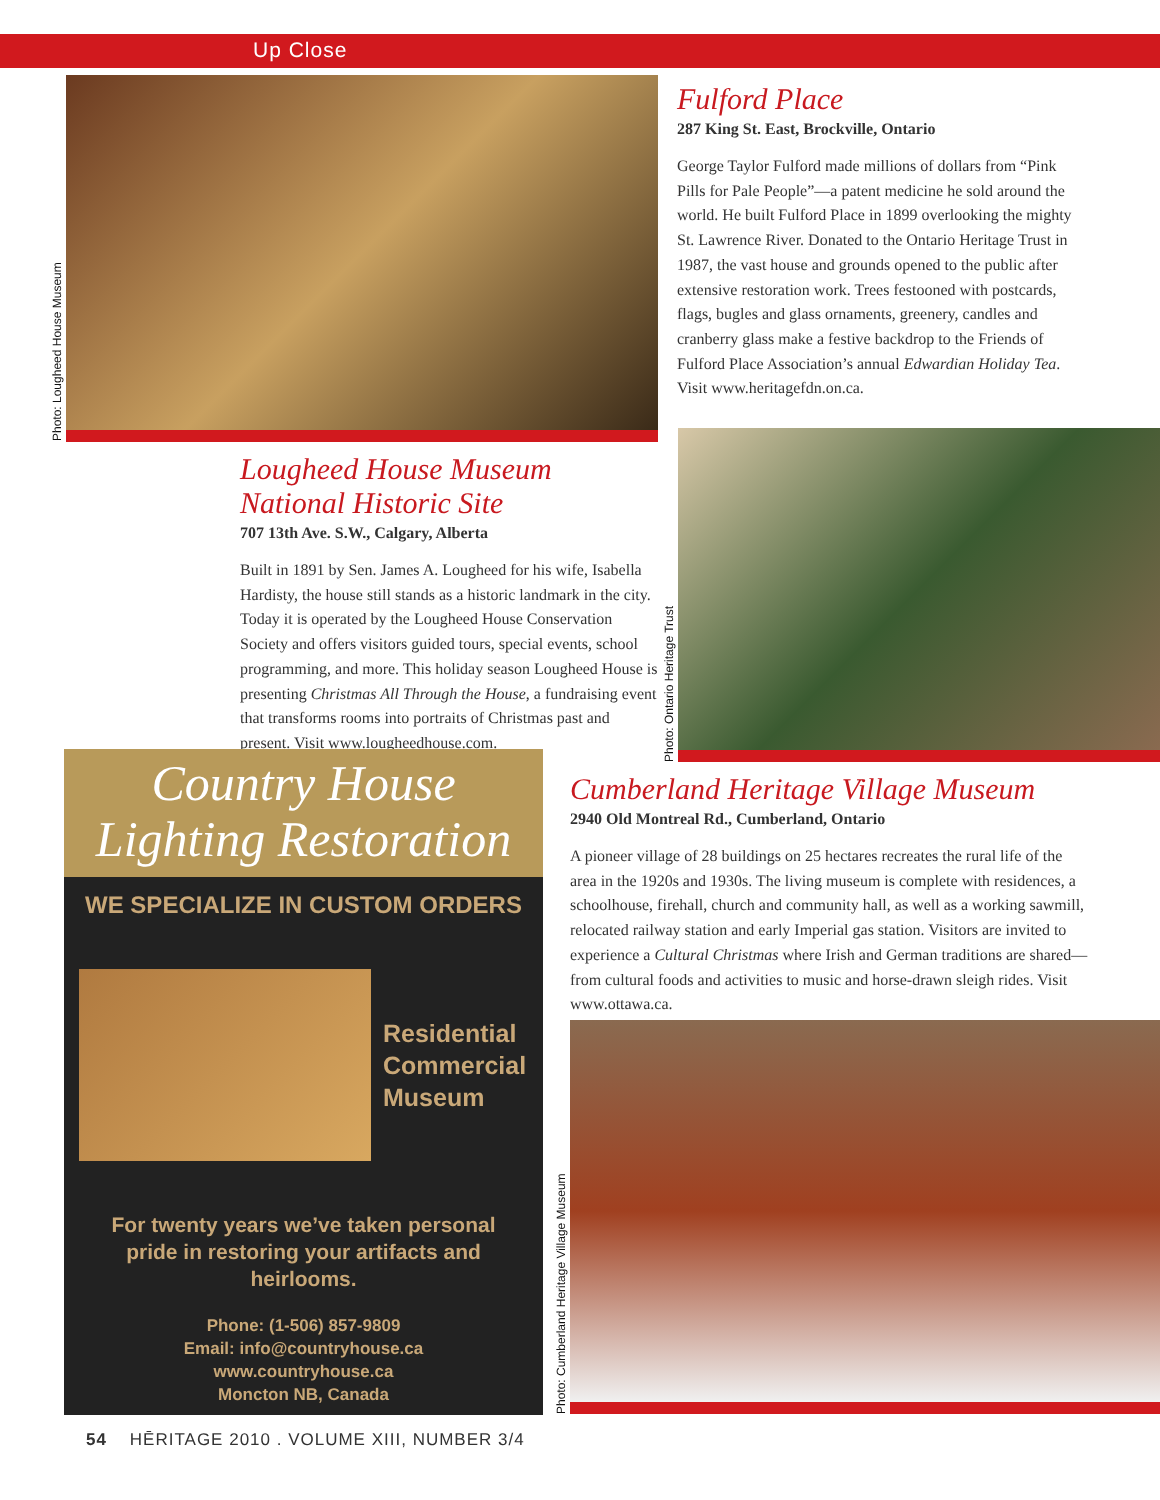Up Close
Photo: Lougheed House Museum
Fulford Place
287 King St. East, Brockville, Ontario
George Taylor Fulford made millions of dollars from “Pink Pills for Pale People”—a patent medicine he sold around the world. He built Fulford Place in 1899 overlooking the mighty St. Lawrence River. Donated to the Ontario Heritage Trust in 1987, the vast house and grounds opened to the public after extensive restoration work. Trees festooned with postcards, flags, bugles and glass ornaments, greenery, candles and cranberry glass make a festive backdrop to the Friends of Fulford Place Association’s annual Edwardian Holiday Tea. Visit www.heritagefdn.on.ca.
Lougheed House Museum National Historic Site
707 13th Ave. S.W., Calgary, Alberta
Built in 1891 by Sen. James A. Lougheed for his wife, Isabella Hardisty, the house still stands as a historic landmark in the city. Today it is operated by the Lougheed House Conservation Society and offers visitors guided tours, special events, school programming, and more. This holiday season Lougheed House is presenting Christmas All Through the House, a fundraising event that transforms rooms into portraits of Christmas past and present. Visit www.lougheedhouse.com.
Photo: Ontario Heritage Trust
Country House
Lighting Restoration
WE SPECIALIZE IN CUSTOM ORDERS
Residential
Commercial
Museum
For twenty years we’ve taken personal
pride in restoring your artifacts and
heirlooms.
Phone: (1-506) 857-9809
Email: info@countryhouse.ca
www.countryhouse.ca
Moncton NB, Canada
Cumberland Heritage Village Museum
2940 Old Montreal Rd., Cumberland, Ontario
A pioneer village of 28 buildings on 25 hectares recreates the rural life of the area in the 1920s and 1930s. The living museum is complete with residences, a schoolhouse, firehall, church and community hall, as well as a working sawmill, relocated railway station and early Imperial gas station. Visitors are invited to experience a Cultural Christmas where Irish and German traditions are shared—from cultural foods and activities to music and horse-drawn sleigh rides. Visit www.ottawa.ca.
Photo: Cumberland Heritage Village Museum
54 HĒRITAGE 2010 . VOLUME XIII, NUMBER 3/4